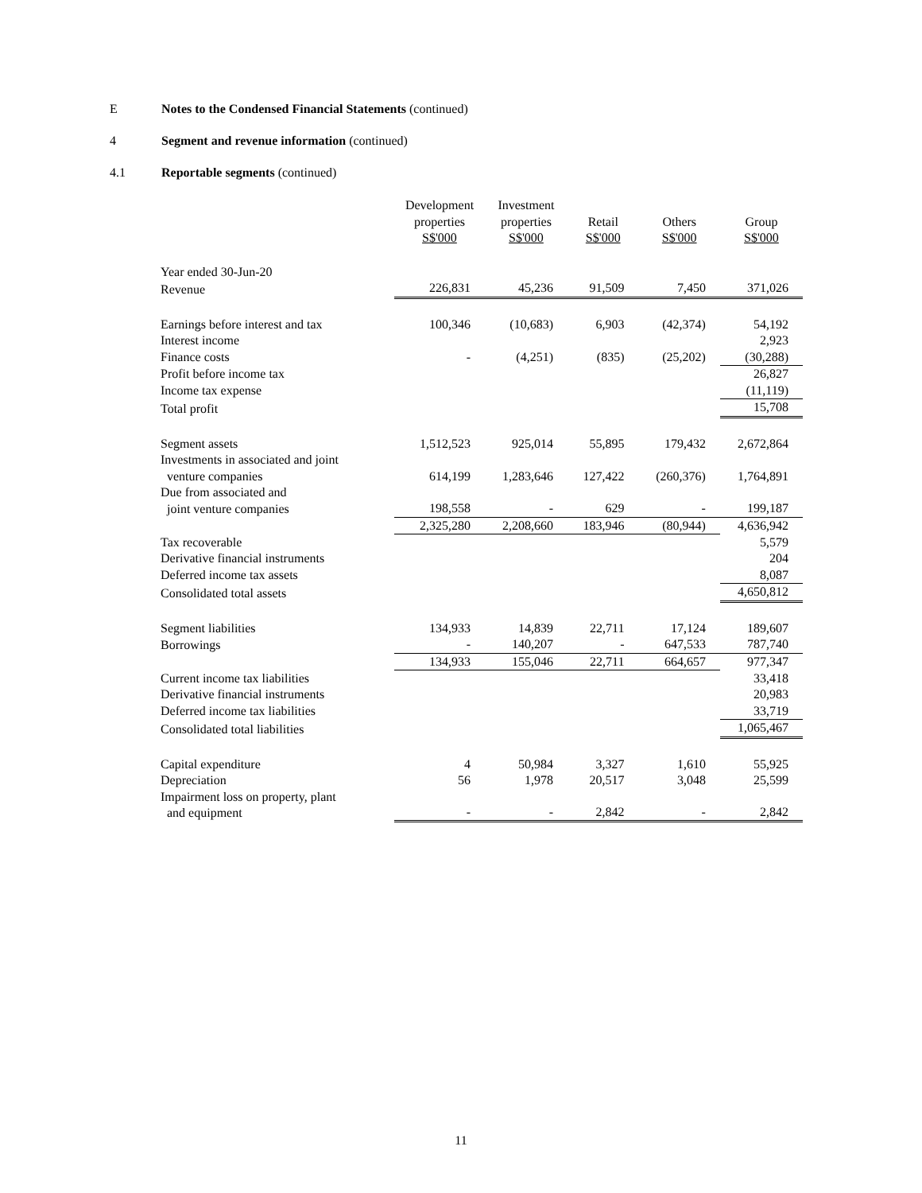E Notes to the Condensed Financial Statements (continued)
4 Segment and revenue information (continued)
4.1 Reportable segments (continued)
| | Development properties S$'000 | Investment properties S$'000 | Retail S$'000 | Others S$'000 | Group S$'000 |
| --- | --- | --- | --- | --- | --- |
| Year ended 30-Jun-20 | | | | | |
| Revenue | 226,831 | 45,236 | 91,509 | 7,450 | 371,026 |
| Earnings before interest and tax | 100,346 | (10,683) | 6,903 | (42,374) | 54,192 |
| Interest income | | | | | 2,923 |
| Finance costs | - | (4,251) | (835) | (25,202) | (30,288) |
| Profit before income tax | | | | | 26,827 |
| Income tax expense | | | | | (11,119) |
| Total profit | | | | | 15,708 |
| Segment assets | 1,512,523 | 925,014 | 55,895 | 179,432 | 2,672,864 |
| Investments in associated and joint venture companies | 614,199 | 1,283,646 | 127,422 | (260,376) | 1,764,891 |
| Due from associated and joint venture companies | 198,558 | - | 629 | - | 199,187 |
| | 2,325,280 | 2,208,660 | 183,946 | (80,944) | 4,636,942 |
| Tax recoverable | | | | | 5,579 |
| Derivative financial instruments | | | | | 204 |
| Deferred income tax assets | | | | | 8,087 |
| Consolidated total assets | | | | | 4,650,812 |
| Segment liabilities | 134,933 | 14,839 | 22,711 | 17,124 | 189,607 |
| Borrowings | - | 140,207 | - | 647,533 | 787,740 |
| | 134,933 | 155,046 | 22,711 | 664,657 | 977,347 |
| Current income tax liabilities | | | | | 33,418 |
| Derivative financial instruments | | | | | 20,983 |
| Deferred income tax liabilities | | | | | 33,719 |
| Consolidated total liabilities | | | | | 1,065,467 |
| Capital expenditure | 4 | 50,984 | 3,327 | 1,610 | 55,925 |
| Depreciation | 56 | 1,978 | 20,517 | 3,048 | 25,599 |
| Impairment loss on property, plant and equipment | - | - | 2,842 | - | 2,842 |
11